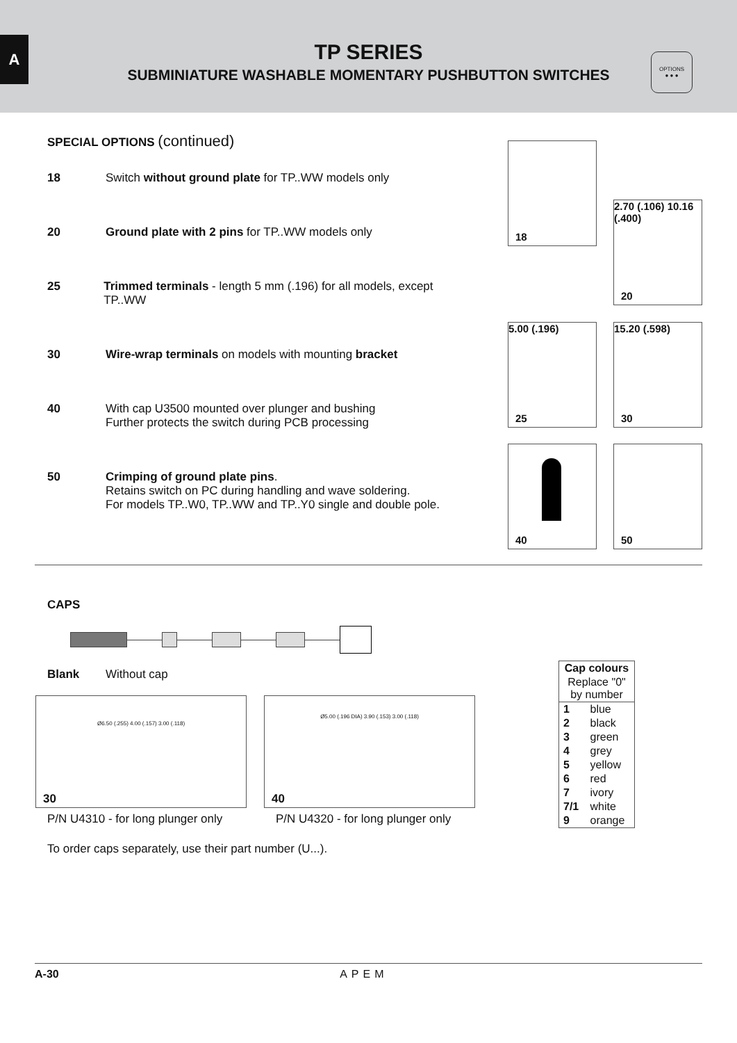A
TP SERIES
SUBMINIATURE WASHABLE MOMENTARY PUSHBUTTON SWITCHES
OPTIONS
● ● ●
SPECIAL OPTIONS (continued)
18 Switch without ground plate for TP..WW models only
20 Ground plate with 2 pins for TP..WW models only
25 Trimmed terminals - length 5 mm (.196) for all models, except TP..WW
30 Wire-wrap terminals on models with mounting bracket
40 With cap U3500 mounted over plunger and bushing
Further protects the switch during PCB processing
50 Crimping of ground plate pins.
Retains switch on PC during handling and wave soldering.
For models TP..W0, TP..WW and TP..Y0 single and double pole.
18
2.70 (.106) 10.16 (.400)
20
5.00 (.196)
25
15.20 (.598)
30
40
50
CAPS
Blank Without cap
Ø6.50 (.255) 4.00 (.157) 3.00 (.118)
30
P/N U4310 - for long plunger only
Ø5.00 (.196 DIA) 3.90 (.153) 3.00 (.118)
40
P/N U4320 - for long plunger only
To order caps separately, use their part number (U...).
| Cap colours | |
| --- | --- |
| Replace "0" by number | |
| 1 | blue |
| 2 | black |
| 3 | green |
| 4 | grey |
| 5 | yellow |
| 6 | red |
| 7 | ivory |
| 7/1 | white |
| 9 | orange |
A-30 APEM